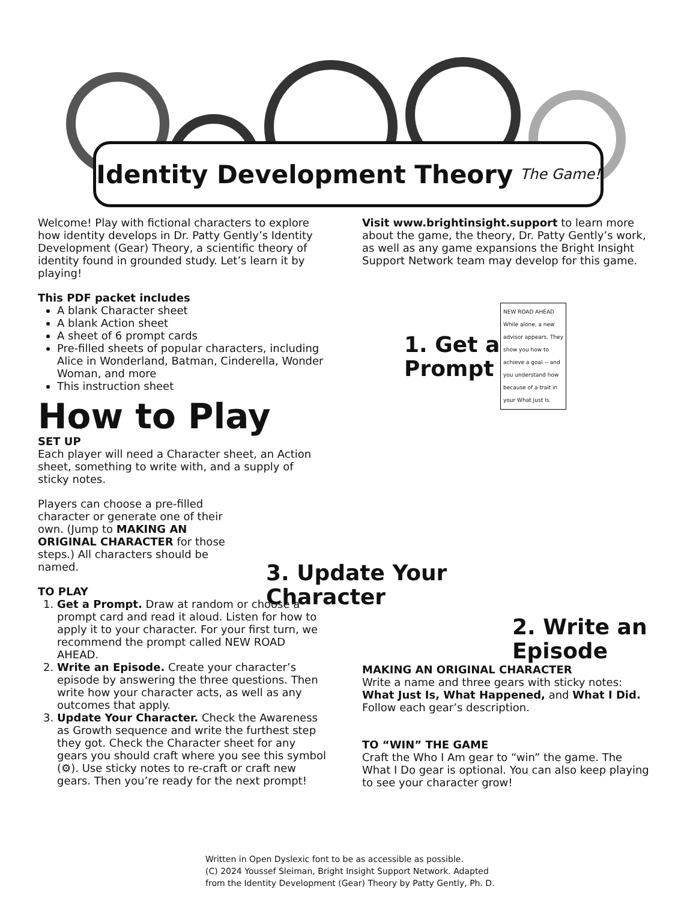Identity Development Theory The Game!
Welcome! Play with fictional characters to explore how identity develops in Dr. Patty Gently’s Identity Development (Gear) Theory, a scientific theory of identity found in grounded study. Let’s learn it by playing!
This PDF packet includes
A blank Character sheet
A blank Action sheet
A sheet of 6 prompt cards
Pre-filled sheets of popular characters, including Alice in Wonderland, Batman, Cinderella, Wonder Woman, and more
This instruction sheet
How to Play
SET UP
Each player will need a Character sheet, an Action sheet, something to write with, and a supply of sticky notes.
Players can choose a pre-filled character or generate one of their own. (Jump to MAKING AN ORIGINAL CHARACTER for those steps.) All characters should be named.
TO PLAY
1. Get a Prompt. Draw at random or choose a prompt card and read it aloud. Listen for how to apply it to your character. For your first turn, we recommend the prompt called NEW ROAD AHEAD.
2. Write an Episode. Create your character’s episode by answering the three questions. Then write how your character acts, as well as any outcomes that apply.
3. Update Your Character. Check the Awareness as Growth sequence and write the furthest step they got. Check the Character sheet for any gears you should craft where you see this symbol (⚙). Use sticky notes to re-craft or craft new gears. Then you’re ready for the next prompt!
Visit www.brightinsight.support to learn more about the game, the theory, Dr. Patty Gently’s work, as well as any game expansions the Bright Insight Support Network team may develop for this game.
1. Get a
Prompt
NEW ROAD AHEAD
While alone, a new advisor appears. They show you how to achieve a goal -- and you understand how because of a trait in your What Just Is.
3. Update Your
Character
2. Write an
Episode
MAKING AN ORIGINAL CHARACTER
Write a name and three gears with sticky notes: What Just Is, What Happened, and What I Did. Follow each gear’s description.
TO “WIN” THE GAME
Craft the Who I Am gear to “win” the game. The What I Do gear is optional. You can also keep playing to see your character grow!
Written in Open Dyslexic font to be as accessible as possible.
(C) 2024 Youssef Sleiman, Bright Insight Support Network. Adapted
from the Identity Development (Gear) Theory by Patty Gently, Ph. D.